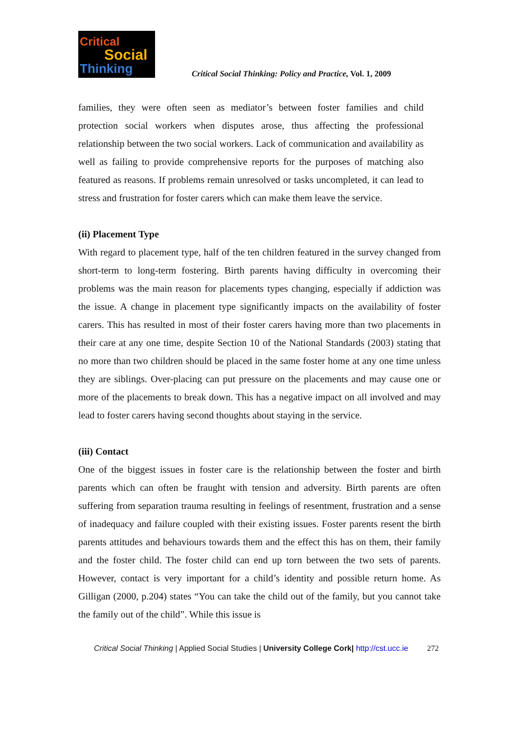Critical
Social
Thinking
Critical Social Thinking: Policy and Practice, Vol. 1, 2009
families, they were often seen as mediator’s between foster families and child protection social workers when disputes arose, thus affecting the professional relationship between the two social workers. Lack of communication and availability as well as failing to provide comprehensive reports for the purposes of matching also featured as reasons. If problems remain unresolved or tasks uncompleted, it can lead to stress and frustration for foster carers which can make them leave the service.
(ii) Placement Type
With regard to placement type, half of the ten children featured in the survey changed from short-term to long-term fostering. Birth parents having difficulty in overcoming their problems was the main reason for placements types changing, especially if addiction was the issue. A change in placement type significantly impacts on the availability of foster carers. This has resulted in most of their foster carers having more than two placements in their care at any one time, despite Section 10 of the National Standards (2003) stating that no more than two children should be placed in the same foster home at any one time unless they are siblings. Over-placing can put pressure on the placements and may cause one or more of the placements to break down. This has a negative impact on all involved and may lead to foster carers having second thoughts about staying in the service.
(iii) Contact
One of the biggest issues in foster care is the relationship between the foster and birth parents which can often be fraught with tension and adversity. Birth parents are often suffering from separation trauma resulting in feelings of resentment, frustration and a sense of inadequacy and failure coupled with their existing issues. Foster parents resent the birth parents attitudes and behaviours towards them and the effect this has on them, their family and the foster child. The foster child can end up torn between the two sets of parents. However, contact is very important for a child’s identity and possible return home. As Gilligan (2000, p.204) states “You can take the child out of the family, but you cannot take the family out of the child”. While this issue is
Critical Social Thinking | Applied Social Studies | University College Cork| http://cst.ucc.ie 272